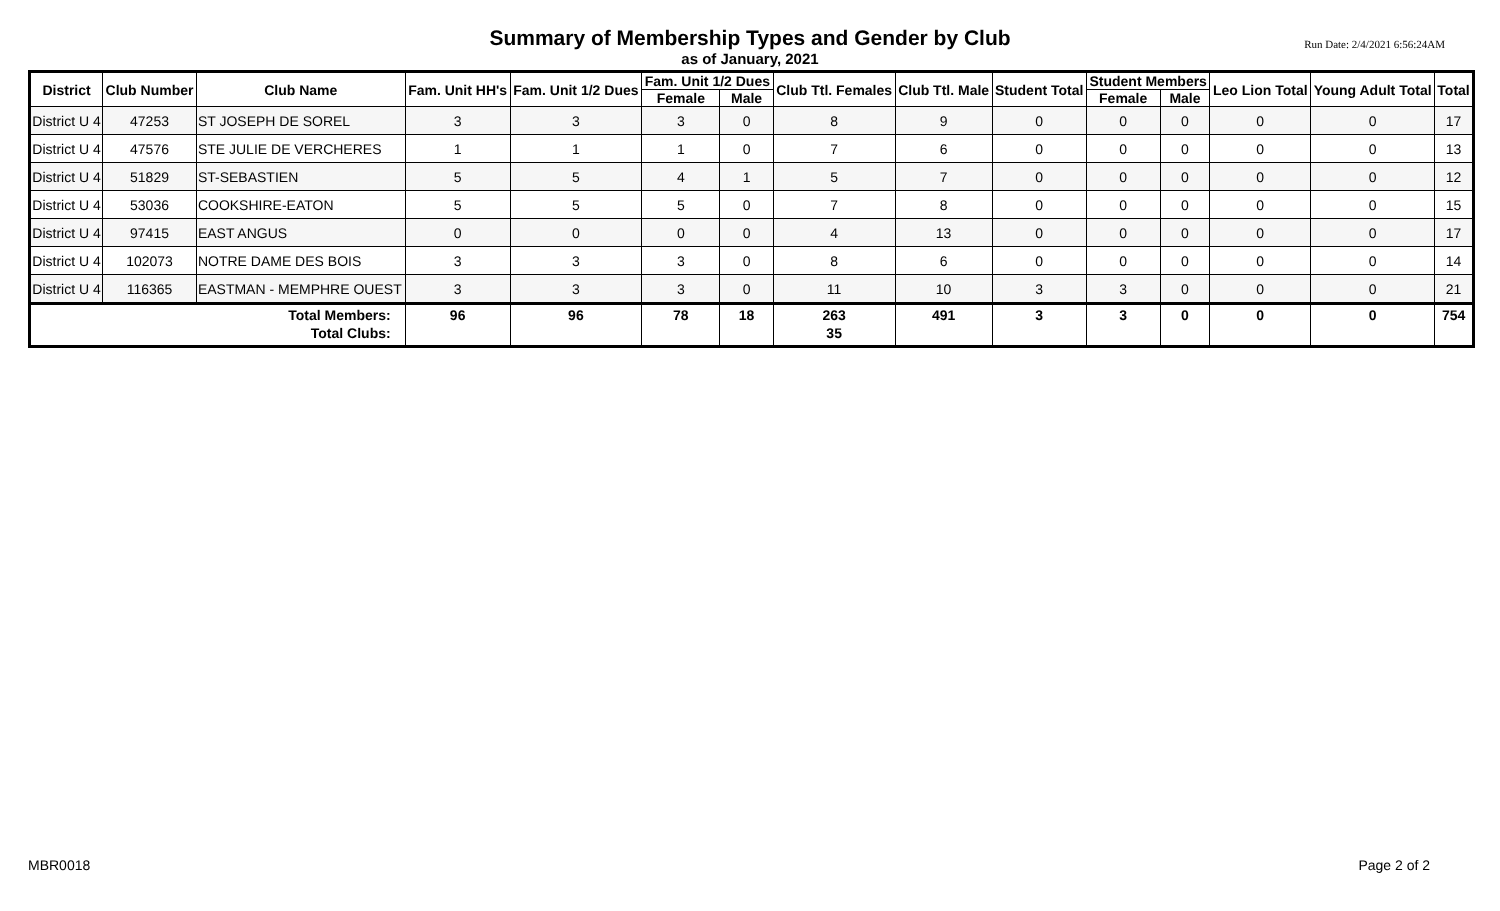Summary of Membership Types and Gender by Club
as of January, 2021
Run Date: 2/4/2021 6:56:24AM
| District | Club Number | Club Name | Fam. Unit HH's | Fam. Unit 1/2 Dues | Fam. Unit 1/2 Dues | | Club Ttl. Females | Club Ttl. Male | Student Total | Student Members | | Leo Lion Total | Young Adult Total | Total |
| --- | --- | --- | --- | --- | --- | --- | --- | --- | --- | --- | --- | --- | --- | --- |
| | | | | | Female | Male | | | | Female | Male | | | |
| District U 4 | 47253 | ST JOSEPH DE SOREL | 3 | 3 | 3 | 0 | 8 | 9 | 0 | 0 | 0 | 0 | 0 | 17 |
| District U 4 | 47576 | STE JULIE DE VERCHERES | 1 | 1 | 1 | 0 | 7 | 6 | 0 | 0 | 0 | 0 | 0 | 13 |
| District U 4 | 51829 | ST-SEBASTIEN | 5 | 5 | 4 | 1 | 5 | 7 | 0 | 0 | 0 | 0 | 0 | 12 |
| District U 4 | 53036 | COOKSHIRE-EATON | 5 | 5 | 5 | 0 | 7 | 8 | 0 | 0 | 0 | 0 | 0 | 15 |
| District U 4 | 97415 | EAST ANGUS | 0 | 0 | 0 | 0 | 4 | 13 | 0 | 0 | 0 | 0 | 0 | 17 |
| District U 4 | 102073 | NOTRE DAME DES BOIS | 3 | 3 | 3 | 0 | 8 | 6 | 0 | 0 | 0 | 0 | 0 | 14 |
| District U 4 | 116365 | EASTMAN - MEMPHRE OUEST | 3 | 3 | 3 | 0 | 11 | 10 | 3 | 3 | 0 | 0 | 0 | 21 |
| Total Members: Total Clubs: | | | 96 | 96 | 78 | 18 | 263 35 | 491 | 3 | 3 | 0 | 0 | 0 | 754 |
MBR0018 Page 2 of 2